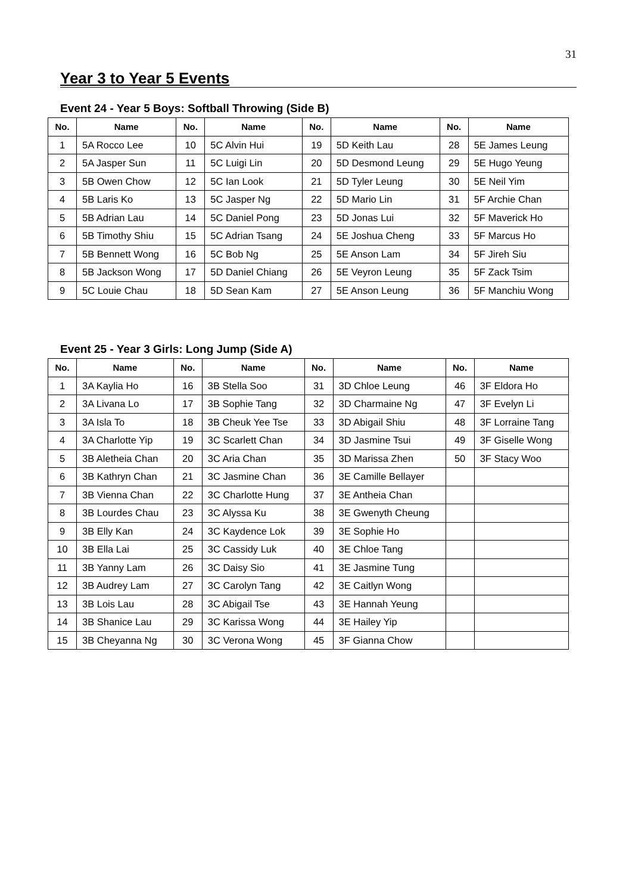31
Year 3 to Year 5 Events
Event 24 - Year 5 Boys: Softball Throwing (Side B)
| No. | Name | No. | Name | No. | Name | No. | Name |
| --- | --- | --- | --- | --- | --- | --- | --- |
| 1 | 5A Rocco Lee | 10 | 5C Alvin Hui | 19 | 5D Keith Lau | 28 | 5E James Leung |
| 2 | 5A Jasper Sun | 11 | 5C Luigi Lin | 20 | 5D Desmond Leung | 29 | 5E Hugo Yeung |
| 3 | 5B Owen Chow | 12 | 5C Ian Look | 21 | 5D Tyler Leung | 30 | 5E Neil Yim |
| 4 | 5B Laris Ko | 13 | 5C Jasper Ng | 22 | 5D Mario Lin | 31 | 5F Archie Chan |
| 5 | 5B Adrian Lau | 14 | 5C Daniel Pong | 23 | 5D Jonas Lui | 32 | 5F Maverick Ho |
| 6 | 5B Timothy Shiu | 15 | 5C Adrian Tsang | 24 | 5E Joshua Cheng | 33 | 5F Marcus Ho |
| 7 | 5B Bennett Wong | 16 | 5C Bob Ng | 25 | 5E Anson Lam | 34 | 5F Jireh Siu |
| 8 | 5B Jackson Wong | 17 | 5D Daniel Chiang | 26 | 5E Veyron Leung | 35 | 5F Zack Tsim |
| 9 | 5C Louie Chau | 18 | 5D Sean Kam | 27 | 5E Anson Leung | 36 | 5F Manchiu Wong |
Event 25 - Year 3 Girls: Long Jump (Side A)
| No. | Name | No. | Name | No. | Name | No. | Name |
| --- | --- | --- | --- | --- | --- | --- | --- |
| 1 | 3A Kaylia Ho | 16 | 3B Stella Soo | 31 | 3D Chloe Leung | 46 | 3F Eldora Ho |
| 2 | 3A Livana Lo | 17 | 3B Sophie Tang | 32 | 3D Charmaine Ng | 47 | 3F Evelyn Li |
| 3 | 3A Isla To | 18 | 3B Cheuk Yee Tse | 33 | 3D Abigail Shiu | 48 | 3F Lorraine Tang |
| 4 | 3A Charlotte Yip | 19 | 3C Scarlett Chan | 34 | 3D Jasmine Tsui | 49 | 3F Giselle Wong |
| 5 | 3B Aletheia Chan | 20 | 3C Aria Chan | 35 | 3D Marissa Zhen | 50 | 3F Stacy Woo |
| 6 | 3B Kathryn Chan | 21 | 3C Jasmine Chan | 36 | 3E Camille Bellayer | | |
| 7 | 3B Vienna Chan | 22 | 3C Charlotte Hung | 37 | 3E Antheia Chan | | |
| 8 | 3B Lourdes Chau | 23 | 3C Alyssa Ku | 38 | 3E Gwenyth Cheung | | |
| 9 | 3B Elly Kan | 24 | 3C Kaydence Lok | 39 | 3E Sophie Ho | | |
| 10 | 3B Ella Lai | 25 | 3C Cassidy Luk | 40 | 3E Chloe Tang | | |
| 11 | 3B Yanny Lam | 26 | 3C Daisy Sio | 41 | 3E Jasmine Tung | | |
| 12 | 3B Audrey Lam | 27 | 3C Carolyn Tang | 42 | 3E Caitlyn Wong | | |
| 13 | 3B Lois Lau | 28 | 3C Abigail Tse | 43 | 3E Hannah Yeung | | |
| 14 | 3B Shanice Lau | 29 | 3C Karissa Wong | 44 | 3E Hailey Yip | | |
| 15 | 3B Cheyanna Ng | 30 | 3C Verona Wong | 45 | 3F Gianna Chow | | |